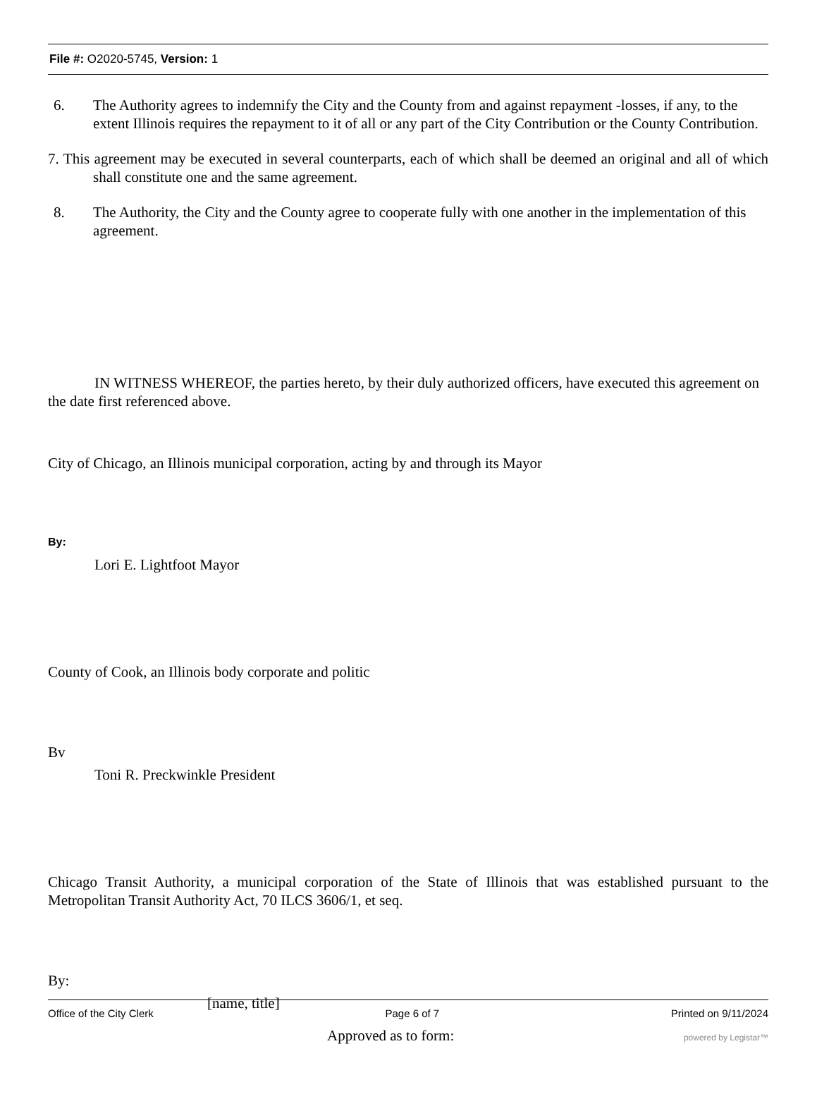File #: O2020-5745, Version: 1
6. The Authority agrees to indemnify the City and the County from and against repayment -losses, if any, to the extent Illinois requires the repayment to it of all or any part of the City Contribution or the County Contribution.
7. This agreement may be executed in several counterparts, each of which shall be deemed an original and all of which shall constitute one and the same agreement.
8. The Authority, the City and the County agree to cooperate fully with one another in the implementation of this agreement.
IN WITNESS WHEREOF, the parties hereto, by their duly authorized officers, have executed this agreement on the date first referenced above.
City of Chicago, an Illinois municipal corporation, acting by and through its Mayor
By:
Lori E. Lightfoot Mayor
County of Cook, an Illinois body corporate and politic
Bv
Toni R. Preckwinkle President
Chicago Transit Authority, a municipal corporation of the State of Illinois that was established pursuant to the Metropolitan Transit Authority Act, 70 ILCS 3606/1, et seq.
By:
[name, title]
Approved as to form:
Office of the City Clerk Page 6 of 7 Printed on 9/11/2024
powered by Legistar™